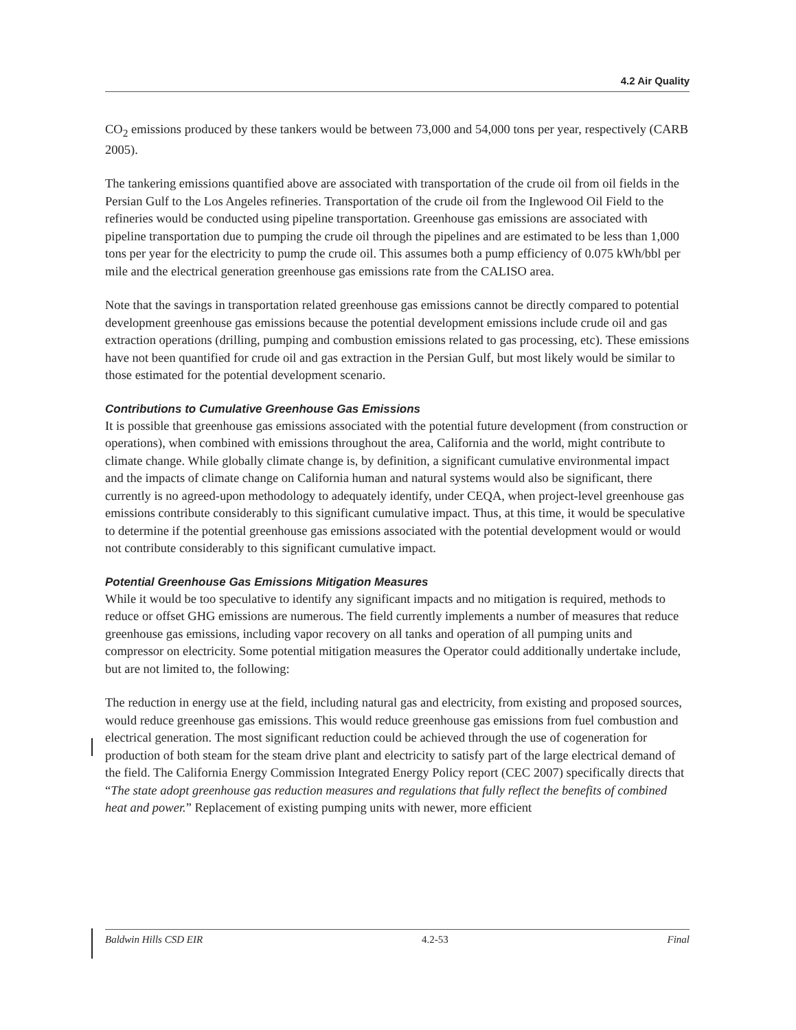4.2 Air Quality
CO<sub>2</sub> emissions produced by these tankers would be between 73,000 and 54,000 tons per year, respectively (CARB 2005).
The tankering emissions quantified above are associated with transportation of the crude oil from oil fields in the Persian Gulf to the Los Angeles refineries. Transportation of the crude oil from the Inglewood Oil Field to the refineries would be conducted using pipeline transportation. Greenhouse gas emissions are associated with pipeline transportation due to pumping the crude oil through the pipelines and are estimated to be less than 1,000 tons per year for the electricity to pump the crude oil. This assumes both a pump efficiency of 0.075 kWh/bbl per mile and the electrical generation greenhouse gas emissions rate from the CALISO area.
Note that the savings in transportation related greenhouse gas emissions cannot be directly compared to potential development greenhouse gas emissions because the potential development emissions include crude oil and gas extraction operations (drilling, pumping and combustion emissions related to gas processing, etc). These emissions have not been quantified for crude oil and gas extraction in the Persian Gulf, but most likely would be similar to those estimated for the potential development scenario.
Contributions to Cumulative Greenhouse Gas Emissions
It is possible that greenhouse gas emissions associated with the potential future development (from construction or operations), when combined with emissions throughout the area, California and the world, might contribute to climate change. While globally climate change is, by definition, a significant cumulative environmental impact and the impacts of climate change on California human and natural systems would also be significant, there currently is no agreed-upon methodology to adequately identify, under CEQA, when project-level greenhouse gas emissions contribute considerably to this significant cumulative impact. Thus, at this time, it would be speculative to determine if the potential greenhouse gas emissions associated with the potential development would or would not contribute considerably to this significant cumulative impact.
Potential Greenhouse Gas Emissions Mitigation Measures
While it would be too speculative to identify any significant impacts and no mitigation is required, methods to reduce or offset GHG emissions are numerous. The field currently implements a number of measures that reduce greenhouse gas emissions, including vapor recovery on all tanks and operation of all pumping units and compressor on electricity. Some potential mitigation measures the Operator could additionally undertake include, but are not limited to, the following:
The reduction in energy use at the field, including natural gas and electricity, from existing and proposed sources, would reduce greenhouse gas emissions. This would reduce greenhouse gas emissions from fuel combustion and electrical generation. The most significant reduction could be achieved through the use of cogeneration for production of both steam for the steam drive plant and electricity to satisfy part of the large electrical demand of the field. The California Energy Commission Integrated Energy Policy report (CEC 2007) specifically directs that “The state adopt greenhouse gas reduction measures and regulations that fully reflect the benefits of combined heat and power.” Replacement of existing pumping units with newer, more efficient
Baldwin Hills CSD EIR 4.2-53 Final